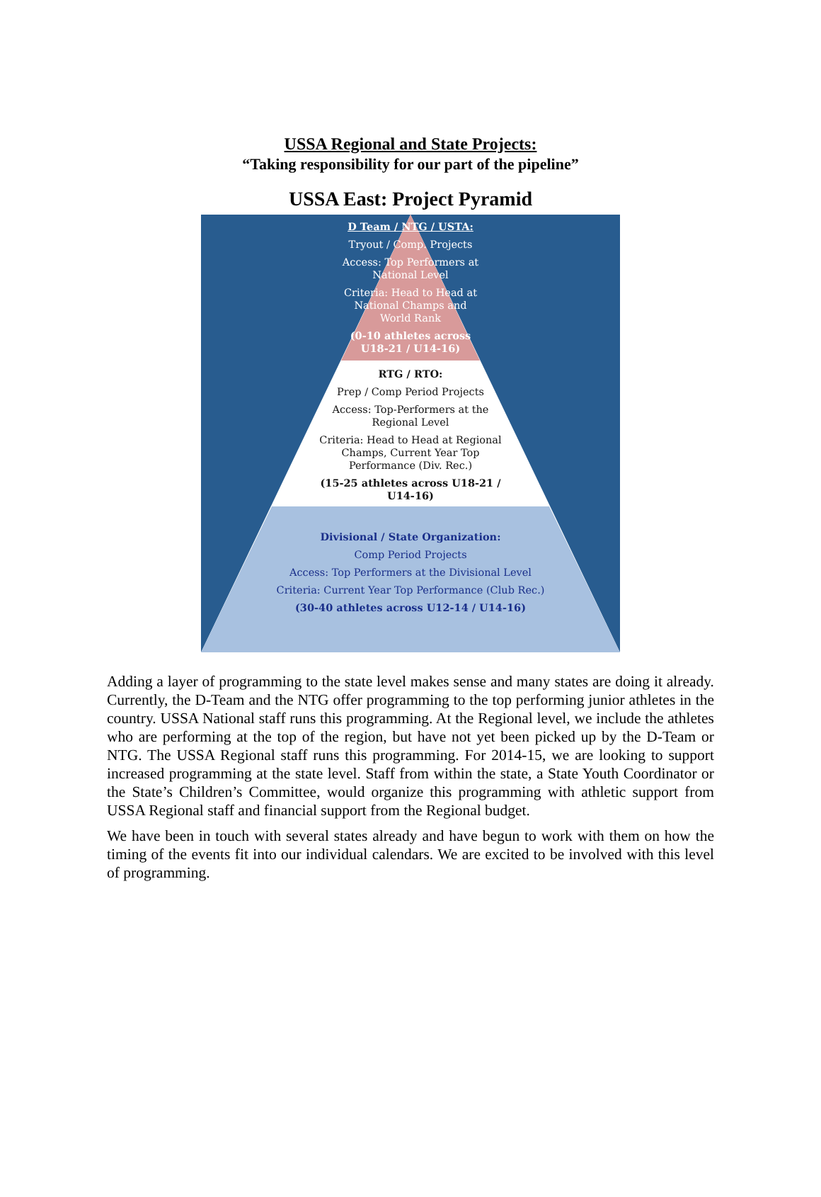USSA Regional and State Projects:
“Taking responsibility for our part of the pipeline”
USSA East: Project Pyramid
D Team / NTG / USTA:
Tryout / Comp. Projects
Access: Top Performers at
National Level
Criteria: Head to Head at
National Champs and
World Rank
(0-10 athletes across
U18-21 / U14-16)
RTG / RTO:
Prep / Comp Period Projects
Access: Top-Performers at the
Regional Level
Criteria: Head to Head at Regional
Champs, Current Year Top
Performance (Div. Rec.)
(15-25 athletes across U18-21 /
U14-16)
Divisional / State Organization:
Comp Period Projects
Access: Top Performers at the Divisional Level
Criteria: Current Year Top Performance (Club Rec.)
(30-40 athletes across U12-14 / U14-16)
Adding a layer of programming to the state level makes sense and many states are doing it already. Currently, the D-Team and the NTG offer programming to the top performing junior athletes in the country. USSA National staff runs this programming. At the Regional level, we include the athletes who are performing at the top of the region, but have not yet been picked up by the D-Team or NTG. The USSA Regional staff runs this programming. For 2014-15, we are looking to support increased programming at the state level. Staff from within the state, a State Youth Coordinator or the State’s Children’s Committee, would organize this programming with athletic support from USSA Regional staff and financial support from the Regional budget.
We have been in touch with several states already and have begun to work with them on how the timing of the events fit into our individual calendars. We are excited to be involved with this level of programming.